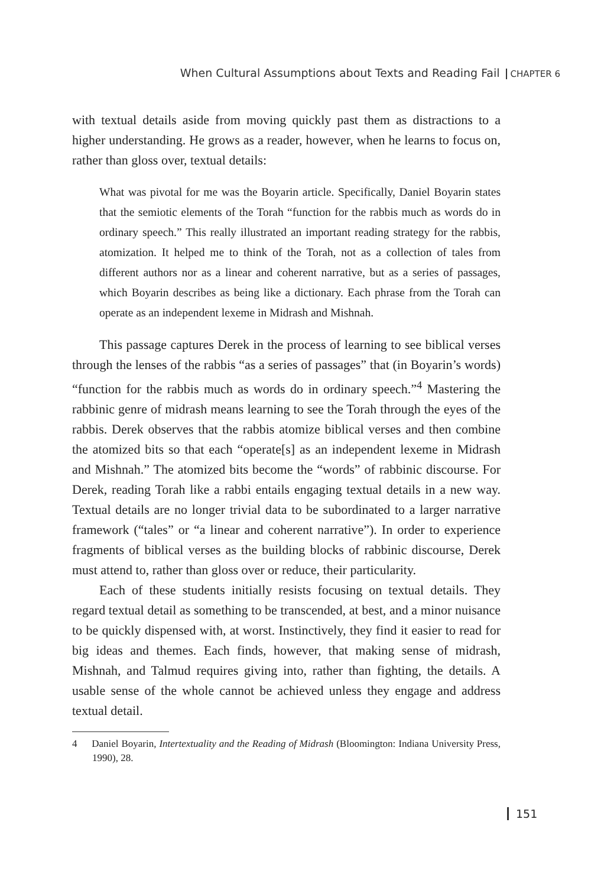When Cultural Assumptions about Texts and Reading Fail CHAPTER 6
with textual details aside from moving quickly past them as distractions to a higher understanding. He grows as a reader, however, when he learns to focus on, rather than gloss over, textual details:
What was pivotal for me was the Boyarin article. Specifically, Daniel Boyarin states that the semiotic elements of the Torah “function for the rabbis much as words do in ordinary speech.” This really illustrated an important reading strategy for the rabbis, atomization. It helped me to think of the Torah, not as a collection of tales from different authors nor as a linear and coherent narrative, but as a series of passages, which Boyarin describes as being like a dictionary. Each phrase from the Torah can operate as an independent lexeme in Midrash and Mishnah.
This passage captures Derek in the process of learning to see biblical verses through the lenses of the rabbis “as a series of passages” that (in Boyarin’s words) “function for the rabbis much as words do in ordinary speech.”<sup>4</sup> Mastering the rabbinic genre of midrash means learning to see the Torah through the eyes of the rabbis. Derek observes that the rabbis atomize biblical verses and then combine the atomized bits so that each “operate[s] as an independent lexeme in Midrash and Mishnah.” The atomized bits become the “words” of rabbinic discourse. For Derek, reading Torah like a rabbi entails engaging textual details in a new way. Textual details are no longer trivial data to be subordinated to a larger narrative framework (“tales” or “a linear and coherent narrative”). In order to experience fragments of biblical verses as the building blocks of rabbinic discourse, Derek must attend to, rather than gloss over or reduce, their particularity.
Each of these students initially resists focusing on textual details. They regard textual detail as something to be transcended, at best, and a minor nuisance to be quickly dispensed with, at worst. Instinctively, they find it easier to read for big ideas and themes. Each finds, however, that making sense of midrash, Mishnah, and Talmud requires giving into, rather than fighting, the details. A usable sense of the whole cannot be achieved unless they engage and address textual detail.
4 Daniel Boyarin, Intertextuality and the Reading of Midrash (Bloomington: Indiana University Press, 1990), 28.
151